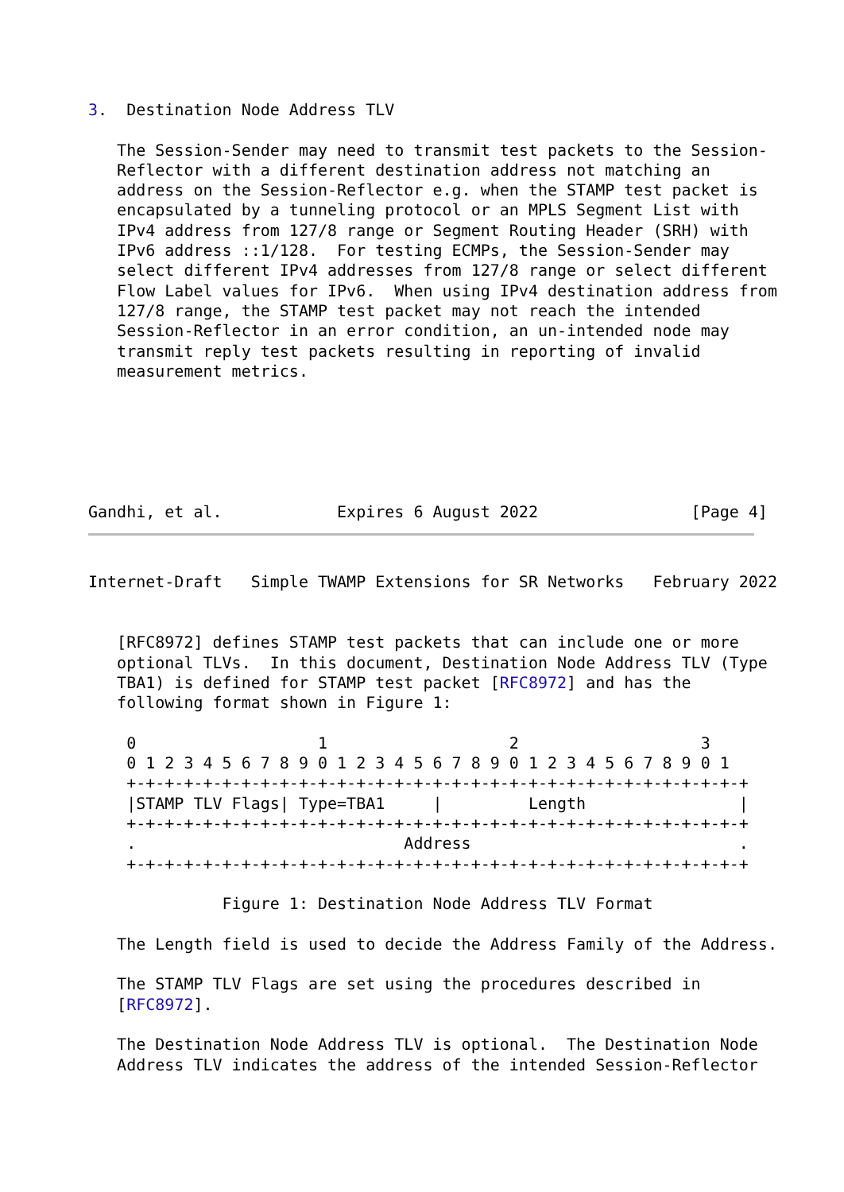3.  Destination Node Address TLV

   The Session-Sender may need to transmit test packets to the Session-
   Reflector with a different destination address not matching an
   address on the Session-Reflector e.g. when the STAMP test packet is
   encapsulated by a tunneling protocol or an MPLS Segment List with
   IPv4 address from 127/8 range or Segment Routing Header (SRH) with
   IPv6 address ::1/128.  For testing ECMPs, the Session-Sender may
   select different IPv4 addresses from 127/8 range or select different
   Flow Label values for IPv6.  When using IPv4 destination address from
   127/8 range, the STAMP test packet may not reach the intended
   Session-Reflector in an error condition, an un-intended node may
   transmit reply test packets resulting in reporting of invalid
   measurement metrics.
Gandhi, et al.            Expires 6 August 2022                [Page 4]
Internet-Draft   Simple TWAMP Extensions for SR Networks   February 2022


   [RFC8972] defines STAMP test packets that can include one or more
   optional TLVs.  In this document, Destination Node Address TLV (Type
   TBA1) is defined for STAMP test packet [RFC8972] and has the
   following format shown in Figure 1:

    0                   1                   2                   3
    0 1 2 3 4 5 6 7 8 9 0 1 2 3 4 5 6 7 8 9 0 1 2 3 4 5 6 7 8 9 0 1
    +-+-+-+-+-+-+-+-+-+-+-+-+-+-+-+-+-+-+-+-+-+-+-+-+-+-+-+-+-+-+-+-+
    |STAMP TLV Flags| Type=TBA1     |         Length                |
    +-+-+-+-+-+-+-+-+-+-+-+-+-+-+-+-+-+-+-+-+-+-+-+-+-+-+-+-+-+-+-+-+
    .                            Address                            .
    +-+-+-+-+-+-+-+-+-+-+-+-+-+-+-+-+-+-+-+-+-+-+-+-+-+-+-+-+-+-+-+-+

              Figure 1: Destination Node Address TLV Format

   The Length field is used to decide the Address Family of the Address.

   The STAMP TLV Flags are set using the procedures described in
   [RFC8972].

   The Destination Node Address TLV is optional.  The Destination Node
   Address TLV indicates the address of the intended Session-Reflector